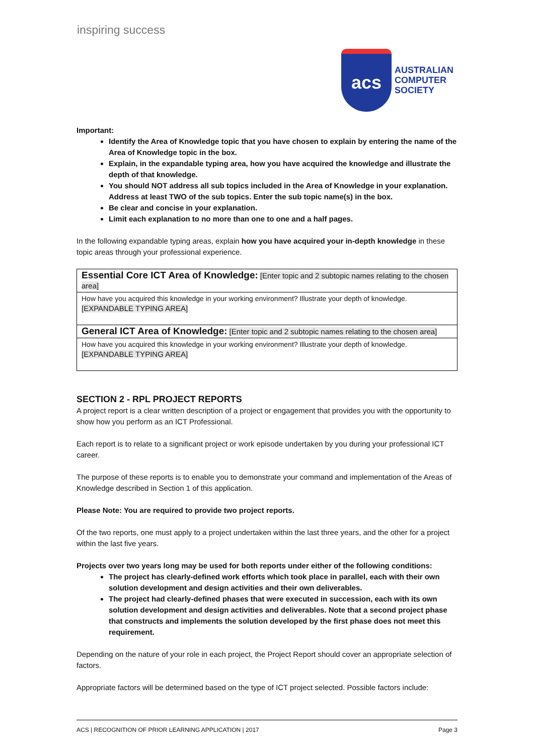inspiring success
acs
AUSTRALIAN
COMPUTER
SOCIETY
Important:
Identify the Area of Knowledge topic that you have chosen to explain by entering the name of the Area of Knowledge topic in the box.
Explain, in the expandable typing area, how you have acquired the knowledge and illustrate the depth of that knowledge.
You should NOT address all sub topics included in the Area of Knowledge in your explanation. Address at least TWO of the sub topics. Enter the sub topic name(s) in the box.
Be clear and concise in your explanation.
Limit each explanation to no more than one to one and a half pages.
In the following expandable typing areas, explain how you have acquired your in-depth knowledge in these topic areas through your professional experience.
| Essential Core ICT Area of Knowledge: [Enter topic and 2 subtopic names relating to the chosen area] |
| How have you acquired this knowledge in your working environment? Illustrate your depth of knowledge. [EXPANDABLE TYPING AREA] |
| General ICT Area of Knowledge: [Enter topic and 2 subtopic names relating to the chosen area] |
| How have you acquired this knowledge in your working environment? Illustrate your depth of knowledge. [EXPANDABLE TYPING AREA] |
SECTION 2 - RPL PROJECT REPORTS
A project report is a clear written description of a project or engagement that provides you with the opportunity to show how you perform as an ICT Professional.
Each report is to relate to a significant project or work episode undertaken by you during your professional ICT career.
The purpose of these reports is to enable you to demonstrate your command and implementation of the Areas of Knowledge described in Section 1 of this application.
Please Note: You are required to provide two project reports.
Of the two reports, one must apply to a project undertaken within the last three years, and the other for a project within the last five years.
Projects over two years long may be used for both reports under either of the following conditions:
The project has clearly-defined work efforts which took place in parallel, each with their own solution development and design activities and their own deliverables.
The project had clearly-defined phases that were executed in succession, each with its own solution development and design activities and deliverables. Note that a second project phase that constructs and implements the solution developed by the first phase does not meet this requirement.
Depending on the nature of your role in each project, the Project Report should cover an appropriate selection of factors.
Appropriate factors will be determined based on the type of ICT project selected. Possible factors include:
ACS | RECOGNITION OF PRIOR LEARNING APPLICATION | 2017 Page 3